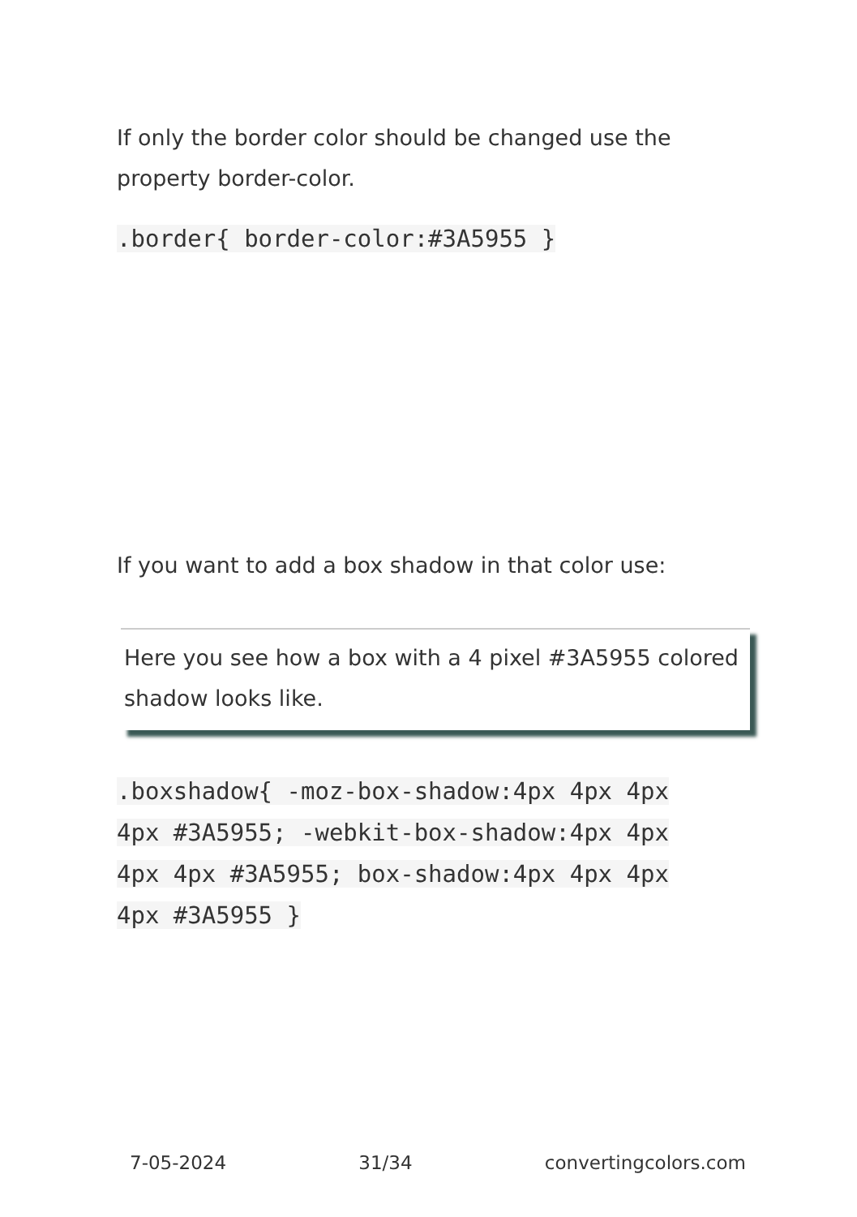If only the border color should be changed use the property border-color.
.border{ border-color:#3A5955 }
If you want to add a box shadow in that color use:
Here you see how a box with a 4 pixel #3A5955 colored shadow looks like.
.boxshadow{ -moz-box-shadow:4px 4px 4px 4px #3A5955; -webkit-box-shadow:4px 4px 4px 4px #3A5955; box-shadow:4px 4px 4px 4px #3A5955 }
7-05-2024 31/34 convertingcolors.com